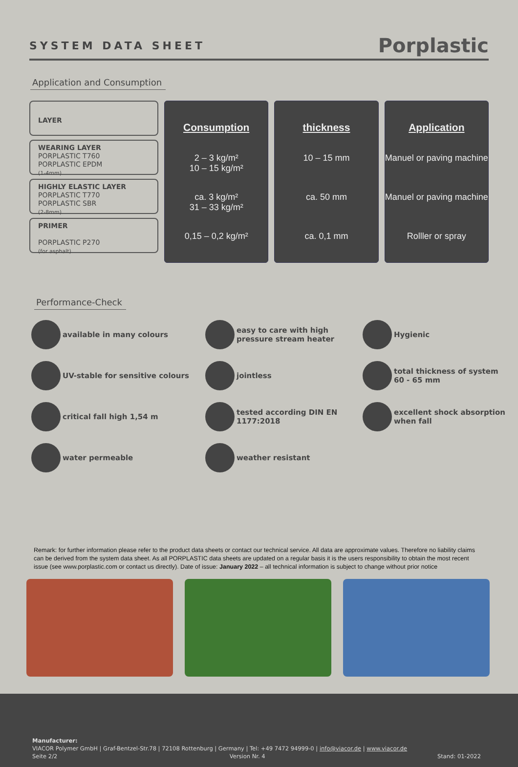SYSTEM DATA SHEET
Porplastic
Application and Consumption
LAYER
WEARING LAYER
PORPLASTIC T760
PORPLASTIC EPDM
(1-4mm)
HIGHLY ELASTIC LAYER
PORPLASTIC T770
PORPLASTIC SBR
(2-8mm)
PRIMER
PORPLASTIC P270
(for asphalt)
Consumption
2 – 3 kg/m²
10 – 15 kg/m²
ca. 3 kg/m²
31 – 33 kg/m²
0,15 – 0,2 kg/m²
thickness
10 – 15 mm
ca. 50 mm
ca. 0,1 mm
Application
Manuel or paving machine
Manuel or paving machine
Rolller or spray
Performance-Check
available in many colours
easy to care with high pressure stream heater
Hygienic
UV-stable for sensitive colours
jointless
total thickness of system 60 - 65 mm
critical fall high 1,54 m
tested according DIN EN 1177:2018
excellent shock absorption when fall
water permeable
weather resistant
Remark: for further information please refer to the product data sheets or contact our technical service. All data are approximate values. Therefore no liability claims can be derived from the system data sheet. As all PORPLASTIC data sheets are updated on a regular basis it is the users responsibility to obtain the most recent issue (see www.porplastic.com or contact us directly). Date of issue: January 2022 – all technical information is subject to change without prior notice
Manufacturer:
VIACOR Polymer GmbH | Graf-Bentzel-Str.78 | 72108 Rottenburg | Germany | Tel: +49 7472 94999-0 | info@viacor.de | www.viacor.de
Seite 2/2 Version Nr. 4 Stand: 01-2022